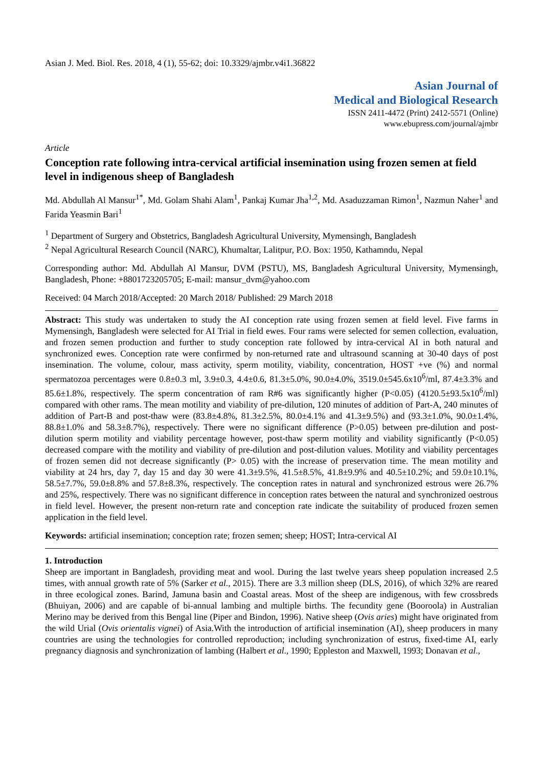Asian J. Med. Biol. Res. 2018, 4 (1), 55-62; doi: 10.3329/ajmbr.v4i1.36822
Asian Journal of
Medical and Biological Research
ISSN 2411-4472 (Print) 2412-5571 (Online)
www.ebupress.com/journal/ajmbr
Article
Conception rate following intra-cervical artificial insemination using frozen semen at field level in indigenous sheep of Bangladesh
Md. Abdullah Al Mansur<sup>1*</sup>, Md. Golam Shahi Alam<sup>1</sup>, Pankaj Kumar Jha<sup>1,2</sup>, Md. Asaduzzaman Rimon<sup>1</sup>, Nazmun Naher<sup>1</sup> and Farida Yeasmin Bari<sup>1</sup>
<sup>1</sup> Department of Surgery and Obstetrics, Bangladesh Agricultural University, Mymensingh, Bangladesh
<sup>2</sup> Nepal Agricultural Research Council (NARC), Khumaltar, Lalitpur, P.O. Box: 1950, Kathamndu, Nepal
Corresponding author: Md. Abdullah Al Mansur, DVM (PSTU), MS, Bangladesh Agricultural University, Mymensingh, Bangladesh, Phone: +8801723205705; E-mail: mansur_dvm@yahoo.com
Received: 04 March 2018/Accepted: 20 March 2018/ Published: 29 March 2018
Abstract: This study was undertaken to study the AI conception rate using frozen semen at field level. Five farms in Mymensingh, Bangladesh were selected for AI Trial in field ewes. Four rams were selected for semen collection, evaluation, and frozen semen production and further to study conception rate followed by intra-cervical AI in both natural and synchronized ewes. Conception rate were confirmed by non-returned rate and ultrasound scanning at 30-40 days of post insemination. The volume, colour, mass activity, sperm motility, viability, concentration, HOST +ve (%) and normal spermatozoa percentages were 0.8±0.3 ml, 3.9±0.3, 4.4±0.6, 81.3±5.0%, 90.0±4.0%, 3519.0±545.6x10<sup>6</sup>/ml, 87.4±3.3% and 85.6±1.8%, respectively. The sperm concentration of ram R#6 was significantly higher (P<0.05) (4120.5±93.5x10<sup>6</sup>/ml) compared with other rams. The mean motility and viability of pre-dilution, 120 minutes of addition of Part-A, 240 minutes of addition of Part-B and post-thaw were (83.8±4.8%, 81.3±2.5%, 80.0±4.1% and 41.3±9.5%) and (93.3±1.0%, 90.0±1.4%, 88.8±1.0% and 58.3±8.7%), respectively. There were no significant difference (P>0.05) between pre-dilution and post-dilution sperm motility and viability percentage however, post-thaw sperm motility and viability significantly (P<0.05) decreased compare with the motility and viability of pre-dilution and post-dilution values. Motility and viability percentages of frozen semen did not decrease significantly (P> 0.05) with the increase of preservation time. The mean motility and viability at 24 hrs, day 7, day 15 and day 30 were 41.3±9.5%, 41.5±8.5%, 41.8±9.9% and 40.5±10.2%; and 59.0±10.1%, 58.5±7.7%, 59.0±8.8% and 57.8±8.3%, respectively. The conception rates in natural and synchronized estrous were 26.7% and 25%, respectively. There was no significant difference in conception rates between the natural and synchronized oestrous in field level. However, the present non-return rate and conception rate indicate the suitability of produced frozen semen application in the field level.
Keywords: artificial insemination; conception rate; frozen semen; sheep; HOST; Intra-cervical AI
1. Introduction
Sheep are important in Bangladesh, providing meat and wool. During the last twelve years sheep population increased 2.5 times, with annual growth rate of 5% (Sarker et al., 2015). There are 3.3 million sheep (DLS, 2016), of which 32% are reared in three ecological zones. Barind, Jamuna basin and Coastal areas. Most of the sheep are indigenous, with few crossbreds (Bhuiyan, 2006) and are capable of bi-annual lambing and multiple births. The fecundity gene (Booroola) in Australian Merino may be derived from this Bengal line (Piper and Bindon, 1996). Native sheep (Ovis aries) might have originated from the wild Urial (Ovis orientalis vignei) of Asia.With the introduction of artificial insemination (AI), sheep producers in many countries are using the technologies for controlled reproduction; including synchronization of estrus, fixed-time AI, early pregnancy diagnosis and synchronization of lambing (Halbert et al., 1990; Eppleston and Maxwell, 1993; Donavan et al.,